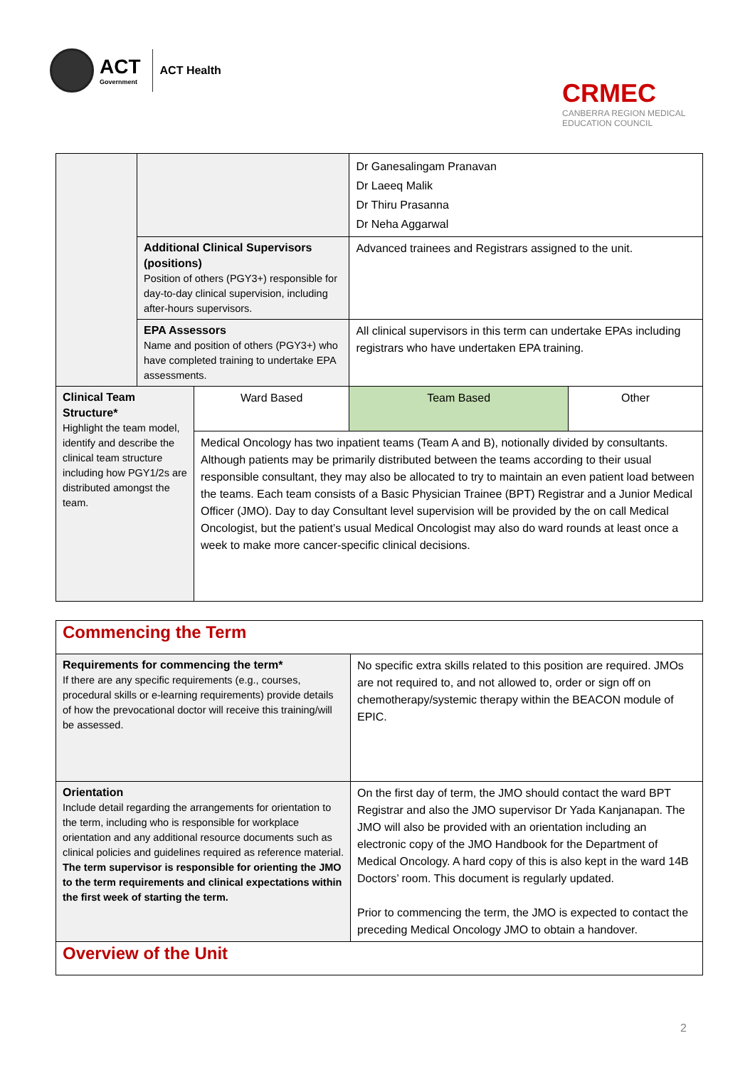ACT
Government ACT Health
CRMEC
CANBERRA REGION MEDICAL
EDUCATION COUNCIL
| | | | Dr Ganesalingam Pranavan Dr Laeeq Malik Dr Thiru Prasanna Dr Neha Aggarwal | |
| | Additional Clinical Supervisors (positions) Position of others (PGY3+) responsible for day-to-day clinical supervision, including after-hours supervisors. | | Advanced trainees and Registrars assigned to the unit. | |
| | EPA Assessors Name and position of others (PGY3+) who have completed training to undertake EPA assessments. | | All clinical supervisors in this term can undertake EPAs including registrars who have undertaken EPA training. | |
| Clinical Team Structure* Highlight the team model, identify and describe the clinical team structure including how PGY1/2s are distributed amongst the team. | | Ward Based | Team Based | Other |
| | | Medical Oncology has two inpatient teams (Team A and B), notionally divided by consultants. Although patients may be primarily distributed between the teams according to their usual responsible consultant, they may also be allocated to try to maintain an even patient load between the teams. Each team consists of a Basic Physician Trainee (BPT) Registrar and a Junior Medical Officer (JMO). Day to day Consultant level supervision will be provided by the on call Medical Oncologist, but the patient’s usual Medical Oncologist may also do ward rounds at least once a week to make more cancer-specific clinical decisions. | | |
| Commencing the Term | |
| Requirements for commencing the term* If there are any specific requirements (e.g., courses, procedural skills or e-learning requirements) provide details of how the prevocational doctor will receive this training/will be assessed. | No specific extra skills related to this position are required. JMOs are not required to, and not allowed to, order or sign off on chemotherapy/systemic therapy within the BEACON module of EPIC. |
| Orientation Include detail regarding the arrangements for orientation to the term, including who is responsible for workplace orientation and any additional resource documents such as clinical policies and guidelines required as reference material. The term supervisor is responsible for orienting the JMO to the term requirements and clinical expectations within the first week of starting the term. | On the first day of term, the JMO should contact the ward BPT Registrar and also the JMO supervisor Dr Yada Kanjanapan. The JMO will also be provided with an orientation including an electronic copy of the JMO Handbook for the Department of Medical Oncology. A hard copy of this is also kept in the ward 14B Doctors’ room. This document is regularly updated. Prior to commencing the term, the JMO is expected to contact the preceding Medical Oncology JMO to obtain a handover. |
| Overview of the Unit | |
2